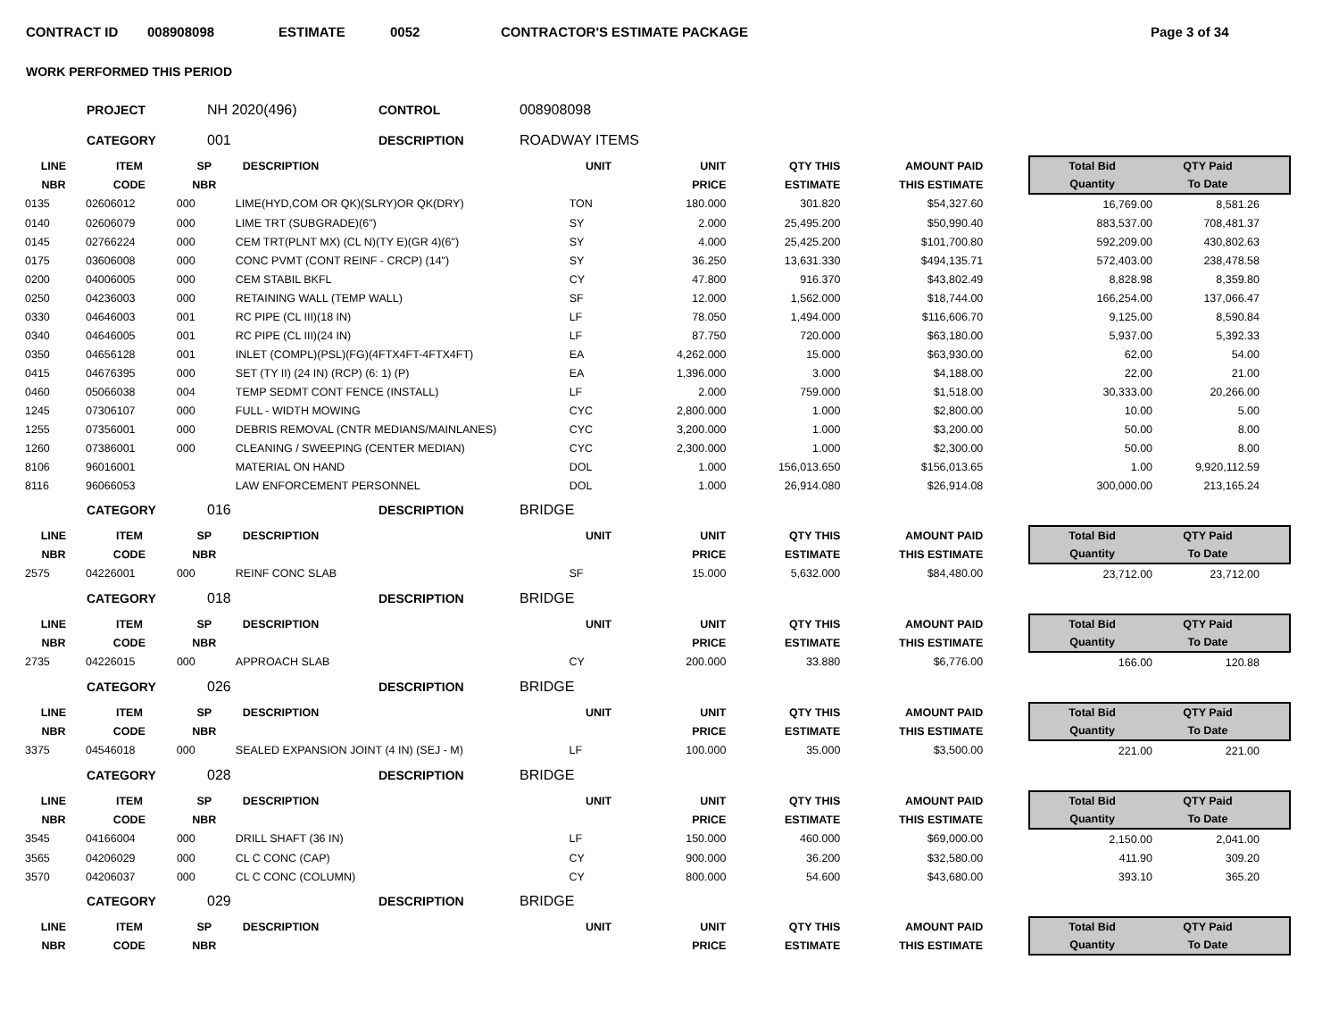CONTRACT ID 008908098 ESTIMATE 0052 CONTRACTOR'S ESTIMATE PACKAGE Page 3 of 34
WORK PERFORMED THIS PERIOD
PROJECT NH 2020(496) CONTROL 008908098
CATEGORY 001 DESCRIPTION ROADWAY ITEMS
| LINE | ITEM | SP | DESCRIPTION | UNIT | UNIT | QTY THIS | AMOUNT PAID | | Total Bid | QTY Paid | |
| --- | --- | --- | --- | --- | --- | --- | --- | --- | --- | --- | --- |
| NBR | CODE | NBR | | | PRICE | ESTIMATE | THIS ESTIMATE | | Quantity | To Date | |
| 0135 | 02606012 | 000 | LIME(HYD,COM OR QK)(SLRY)OR QK(DRY) | TON | 180.000 | 301.820 | $54,327.60 | | 16,769.00 | 8,581.26 | |
| 0140 | 02606079 | 000 | LIME TRT (SUBGRADE)(6") | SY | 2.000 | 25,495.200 | $50,990.40 | | 883,537.00 | 708,481.37 | |
| 0145 | 02766224 | 000 | CEM TRT(PLNT MX) (CL N)(TY E)(GR 4)(6") | SY | 4.000 | 25,425.200 | $101,700.80 | | 592,209.00 | 430,802.63 | |
| 0175 | 03606008 | 000 | CONC PVMT (CONT REINF - CRCP) (14") | SY | 36.250 | 13,631.330 | $494,135.71 | | 572,403.00 | 238,478.58 | |
| 0200 | 04006005 | 000 | CEM STABIL BKFL | CY | 47.800 | 916.370 | $43,802.49 | | 8,828.98 | 8,359.80 | |
| 0250 | 04236003 | 000 | RETAINING WALL (TEMP WALL) | SF | 12.000 | 1,562.000 | $18,744.00 | | 166,254.00 | 137,066.47 | |
| 0330 | 04646003 | 001 | RC PIPE (CL III)(18 IN) | LF | 78.050 | 1,494.000 | $116,606.70 | | 9,125.00 | 8,590.84 | |
| 0340 | 04646005 | 001 | RC PIPE (CL III)(24 IN) | LF | 87.750 | 720.000 | $63,180.00 | | 5,937.00 | 5,392.33 | |
| 0350 | 04656128 | 001 | INLET (COMPL)(PSL)(FG)(4FTX4FT-4FTX4FT) | EA | 4,262.000 | 15.000 | $63,930.00 | | 62.00 | 54.00 | |
| 0415 | 04676395 | 000 | SET (TY II) (24 IN) (RCP) (6: 1) (P) | EA | 1,396.000 | 3.000 | $4,188.00 | | 22.00 | 21.00 | |
| 0460 | 05066038 | 004 | TEMP SEDMT CONT FENCE (INSTALL) | LF | 2.000 | 759.000 | $1,518.00 | | 30,333.00 | 20,266.00 | |
| 1245 | 07306107 | 000 | FULL - WIDTH MOWING | CYC | 2,800.000 | 1.000 | $2,800.00 | | 10.00 | 5.00 | |
| 1255 | 07356001 | 000 | DEBRIS REMOVAL (CNTR MEDIANS/MAINLANES) | CYC | 3,200.000 | 1.000 | $3,200.00 | | 50.00 | 8.00 | |
| 1260 | 07386001 | 000 | CLEANING / SWEEPING (CENTER MEDIAN) | CYC | 2,300.000 | 1.000 | $2,300.00 | | 50.00 | 8.00 | |
| 8106 | 96016001 | | MATERIAL ON HAND | DOL | 1.000 | 156,013.650 | $156,013.65 | | 1.00 | 9,920,112.59 | |
| 8116 | 96066053 | | LAW ENFORCEMENT PERSONNEL | DOL | 1.000 | 26,914.080 | $26,914.08 | | 300,000.00 | 213,165.24 | |
CATEGORY 016 DESCRIPTION BRIDGE
| LINE | ITEM | SP | DESCRIPTION | UNIT | UNIT | QTY THIS | AMOUNT PAID | | Total Bid | QTY Paid | |
| --- | --- | --- | --- | --- | --- | --- | --- | --- | --- | --- | --- |
| NBR | CODE | NBR | | | PRICE | ESTIMATE | THIS ESTIMATE | | Quantity | To Date | |
| 2575 | 04226001 | 000 | REINF CONC SLAB | SF | 15.000 | 5,632.000 | $84,480.00 | | 23,712.00 | 23,712.00 | |
CATEGORY 018 DESCRIPTION BRIDGE
| LINE | ITEM | SP | DESCRIPTION | UNIT | UNIT | QTY THIS | AMOUNT PAID | | Total Bid | QTY Paid | |
| --- | --- | --- | --- | --- | --- | --- | --- | --- | --- | --- | --- |
| NBR | CODE | NBR | | | PRICE | ESTIMATE | THIS ESTIMATE | | Quantity | To Date | |
| 2735 | 04226015 | 000 | APPROACH SLAB | CY | 200.000 | 33.880 | $6,776.00 | | 166.00 | 120.88 | |
CATEGORY 026 DESCRIPTION BRIDGE
| LINE | ITEM | SP | DESCRIPTION | UNIT | UNIT | QTY THIS | AMOUNT PAID | | Total Bid | QTY Paid | |
| --- | --- | --- | --- | --- | --- | --- | --- | --- | --- | --- | --- |
| NBR | CODE | NBR | | | PRICE | ESTIMATE | THIS ESTIMATE | | Quantity | To Date | |
| 3375 | 04546018 | 000 | SEALED EXPANSION JOINT (4 IN) (SEJ - M) | LF | 100.000 | 35.000 | $3,500.00 | | 221.00 | 221.00 | |
CATEGORY 028 DESCRIPTION BRIDGE
| LINE | ITEM | SP | DESCRIPTION | UNIT | UNIT | QTY THIS | AMOUNT PAID | | Total Bid | QTY Paid | |
| --- | --- | --- | --- | --- | --- | --- | --- | --- | --- | --- | --- |
| NBR | CODE | NBR | | | PRICE | ESTIMATE | THIS ESTIMATE | | Quantity | To Date | |
| 3545 | 04166004 | 000 | DRILL SHAFT (36 IN) | LF | 150.000 | 460.000 | $69,000.00 | | 2,150.00 | 2,041.00 | |
| 3565 | 04206029 | 000 | CL C CONC (CAP) | CY | 900.000 | 36.200 | $32,580.00 | | 411.90 | 309.20 | |
| 3570 | 04206037 | 000 | CL C CONC (COLUMN) | CY | 800.000 | 54.600 | $43,680.00 | | 393.10 | 365.20 | |
CATEGORY 029 DESCRIPTION BRIDGE
| LINE | ITEM | SP | DESCRIPTION | UNIT | UNIT | QTY THIS | AMOUNT PAID | | Total Bid | QTY Paid | |
| --- | --- | --- | --- | --- | --- | --- | --- | --- | --- | --- | --- |
| NBR | CODE | NBR | | | PRICE | ESTIMATE | THIS ESTIMATE | | Quantity | To Date | |